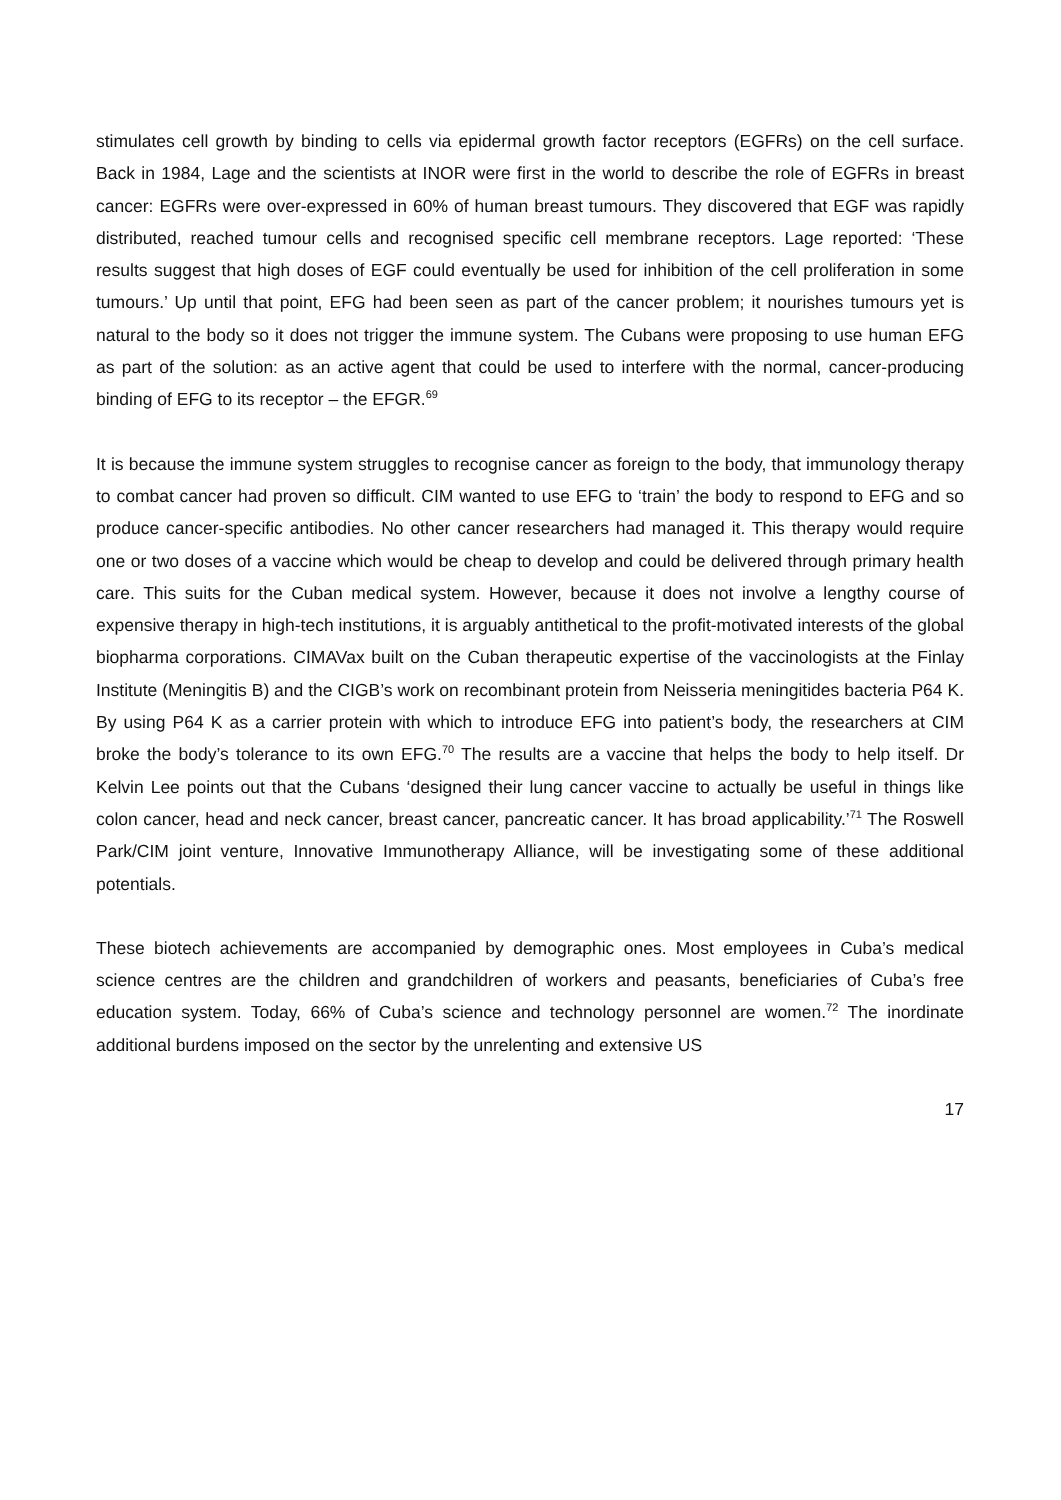stimulates cell growth by binding to cells via epidermal growth factor receptors (EGFRs) on the cell surface. Back in 1984, Lage and the scientists at INOR were first in the world to describe the role of EGFRs in breast cancer: EGFRs were over-expressed in 60% of human breast tumours. They discovered that EGF was rapidly distributed, reached tumour cells and recognised specific cell membrane receptors. Lage reported: ‘These results suggest that high doses of EGF could eventually be used for inhibition of the cell proliferation in some tumours.’ Up until that point, EFG had been seen as part of the cancer problem; it nourishes tumours yet is natural to the body so it does not trigger the immune system. The Cubans were proposing to use human EFG as part of the solution: as an active agent that could be used to interfere with the normal, cancer-producing binding of EFG to its receptor – the EFGR.<sup>69</sup>
It is because the immune system struggles to recognise cancer as foreign to the body, that immunology therapy to combat cancer had proven so difficult. CIM wanted to use EFG to ‘train’ the body to respond to EFG and so produce cancer-specific antibodies. No other cancer researchers had managed it. This therapy would require one or two doses of a vaccine which would be cheap to develop and could be delivered through primary health care. This suits for the Cuban medical system. However, because it does not involve a lengthy course of expensive therapy in high-tech institutions, it is arguably antithetical to the profit-motivated interests of the global biopharma corporations. CIMAVax built on the Cuban therapeutic expertise of the vaccinologists at the Finlay Institute (Meningitis B) and the CIGB’s work on recombinant protein from Neisseria meningitides bacteria P64 K. By using P64 K as a carrier protein with which to introduce EFG into patient’s body, the researchers at CIM broke the body’s tolerance to its own EFG.<sup>70</sup> The results are a vaccine that helps the body to help itself. Dr Kelvin Lee points out that the Cubans ‘designed their lung cancer vaccine to actually be useful in things like colon cancer, head and neck cancer, breast cancer, pancreatic cancer. It has broad applicability.’<sup>71</sup> The Roswell Park/CIM joint venture, Innovative Immunotherapy Alliance, will be investigating some of these additional potentials.
These biotech achievements are accompanied by demographic ones. Most employees in Cuba’s medical science centres are the children and grandchildren of workers and peasants, beneficiaries of Cuba’s free education system. Today, 66% of Cuba’s science and technology personnel are women.<sup>72</sup> The inordinate additional burdens imposed on the sector by the unrelenting and extensive US
17